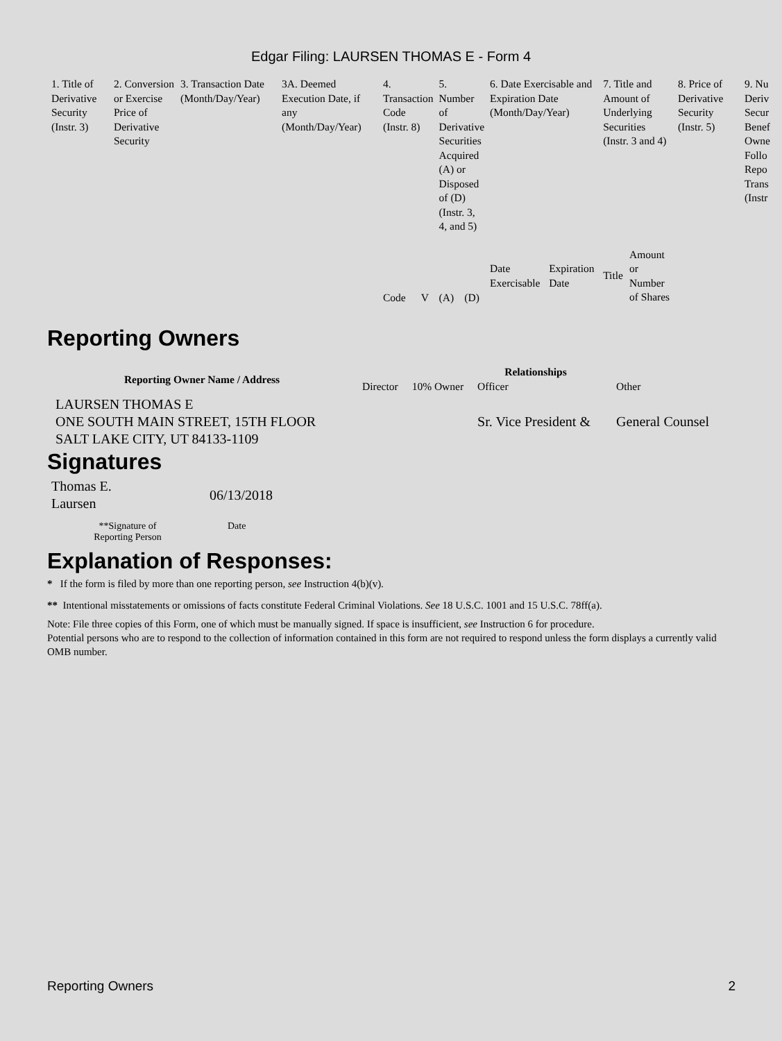Edgar Filing: LAURSEN THOMAS E - Form 4
| 1. Title of Derivative Security (Instr. 3) | 2. Conversion or Exercise Price of Derivative Security | 3. Transaction Date (Month/Day/Year) | 3A. Deemed Execution Date, if any (Month/Day/Year) | 4. Transaction Code (Instr. 8) | | 5. Number of Derivative Securities Acquired (A) or Disposed of (D) (Instr. 3, 4, and 5) | | 6. Date Exercisable and Expiration Date (Month/Day/Year) | | 7. Title and Amount of Underlying Securities (Instr. 3 and 4) | | 8. Price of Derivative Security (Instr. 5) | 9. Nu Deriv Secur Benef Owne Follo Repo Trans (Instr |
| | | | | | | | | Date Exercisable | Expiration Date | Title | Amount or Number of Shares | | |
| | | | | Code | V | (A) | (D) | | | | | | |
Reporting Owners
| Reporting Owner Name / Address | Relationships | | | |
| --- | --- | --- | --- | --- |
| | Director | 10% Owner | Officer | Other |
| LAURSEN THOMAS E ONE SOUTH MAIN STREET, 15TH FLOOR SALT LAKE CITY, UT 84133-1109 | | | Sr. Vice President & | General Counsel |
Signatures
| Thomas E. Laursen | 06/13/2018 |
| **Signature of Reporting Person | Date |
Explanation of Responses:
* If the form is filed by more than one reporting person, see Instruction 4(b)(v).
** Intentional misstatements or omissions of facts constitute Federal Criminal Violations. See 18 U.S.C. 1001 and 15 U.S.C. 78ff(a).
Note: File three copies of this Form, one of which must be manually signed. If space is insufficient, see Instruction 6 for procedure.
Potential persons who are to respond to the collection of information contained in this form are not required to respond unless the form displays a currently valid OMB number.
Reporting Owners 2